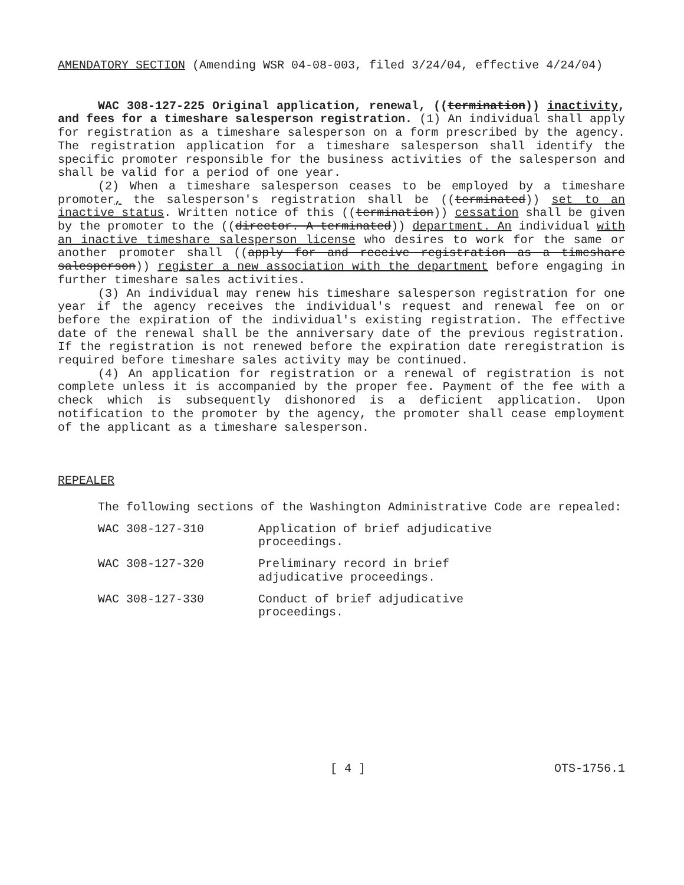AMENDATORY SECTION (Amending WSR 04-08-003, filed 3/24/04, effective 4/24/04)
WAC 308-127-225 Original application, renewal, ((termination)) inactivity, and fees for a timeshare salesperson registration. (1) An individual shall apply for registration as a timeshare salesperson on a form prescribed by the agency. The registration application for a timeshare salesperson shall identify the specific promoter responsible for the business activities of the salesperson and shall be valid for a period of one year.
(2) When a timeshare salesperson ceases to be employed by a timeshare promoter, the salesperson's registration shall be ((terminated)) set to an inactive status. Written notice of this ((termination)) cessation shall be given by the promoter to the ((director. A terminated)) department. An individual with an inactive timeshare salesperson license who desires to work for the same or another promoter shall ((apply for and receive registration as a timeshare salesperson)) register a new association with the department before engaging in further timeshare sales activities.
(3) An individual may renew his timeshare salesperson registration for one year if the agency receives the individual's request and renewal fee on or before the expiration of the individual's existing registration. The effective date of the renewal shall be the anniversary date of the previous registration. If the registration is not renewed before the expiration date reregistration is required before timeshare sales activity may be continued.
(4) An application for registration or a renewal of registration is not complete unless it is accompanied by the proper fee. Payment of the fee with a check which is subsequently dishonored is a deficient application. Upon notification to the promoter by the agency, the promoter shall cease employment of the applicant as a timeshare salesperson.
REPEALER
The following sections of the Washington Administrative Code are repealed:
WAC 308-127-310 Application of brief adjudicative
proceedings.
WAC 308-127-320 Preliminary record in brief
adjudicative proceedings.
WAC 308-127-330 Conduct of brief adjudicative
proceedings.
[ 4 ] OTS-1756.1